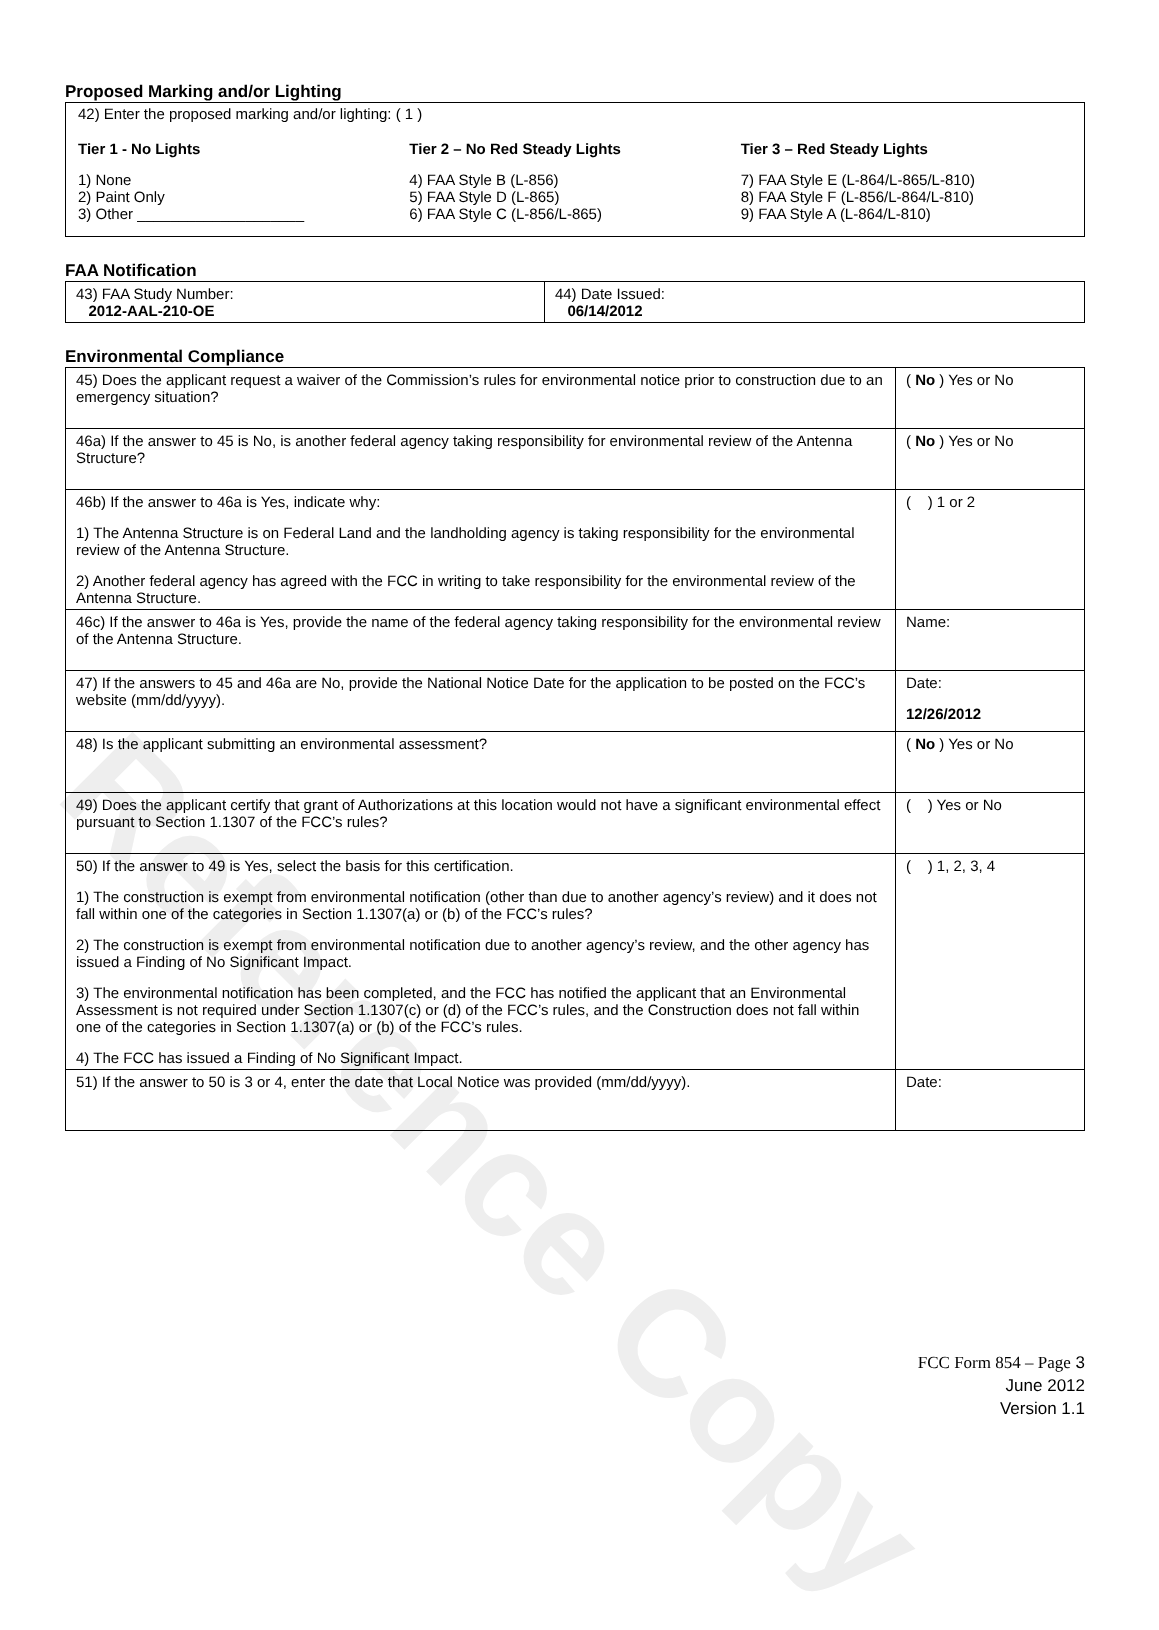Reference Copy
Proposed Marking and/or Lighting
42) Enter the proposed marking and/or lighting: ( 1 )
Tier 1 - No Lights
1) None
2) Paint Only
3) Other ____________________
Tier 2 – No Red Steady Lights
4) FAA Style B (L-856)
5) FAA Style D (L-865)
6) FAA Style C (L-856/L-865)
Tier 3 – Red Steady Lights
7) FAA Style E (L-864/L-865/L-810)
8) FAA Style F (L-856/L-864/L-810)
9) FAA Style A (L-864/L-810)
FAA Notification
| 43) FAA Study Number: 2012-AAL-210-OE | 44) Date Issued: 06/14/2012 |
Environmental Compliance
| 45) Does the applicant request a waiver of the Commission’s rules for environmental notice prior to construction due to an emergency situation? | ( No ) Yes or No |
| 46a) If the answer to 45 is No, is another federal agency taking responsibility for environmental review of the Antenna Structure? | ( No ) Yes or No |
| 46b) If the answer to 46a is Yes, indicate why: 1) The Antenna Structure is on Federal Land and the landholding agency is taking responsibility for the environmental review of the Antenna Structure. 2) Another federal agency has agreed with the FCC in writing to take responsibility for the environmental review of the Antenna Structure. | ( ) 1 or 2 |
| 46c) If the answer to 46a is Yes, provide the name of the federal agency taking responsibility for the environmental review of the Antenna Structure. | Name: |
| 47) If the answers to 45 and 46a are No, provide the National Notice Date for the application to be posted on the FCC’s website (mm/dd/yyyy). | Date: 12/26/2012 |
| 48) Is the applicant submitting an environmental assessment? | ( No ) Yes or No |
| 49) Does the applicant certify that grant of Authorizations at this location would not have a significant environmental effect pursuant to Section 1.1307 of the FCC’s rules? | ( ) Yes or No |
| 50) If the answer to 49 is Yes, select the basis for this certification. 1) The construction is exempt from environmental notification (other than due to another agency’s review) and it does not fall within one of the categories in Section 1.1307(a) or (b) of the FCC’s rules? 2) The construction is exempt from environmental notification due to another agency’s review, and the other agency has issued a Finding of No Significant Impact. 3) The environmental notification has been completed, and the FCC has notified the applicant that an Environmental Assessment is not required under Section 1.1307(c) or (d) of the FCC’s rules, and the Construction does not fall within one of the categories in Section 1.1307(a) or (b) of the FCC’s rules. 4) The FCC has issued a Finding of No Significant Impact. | ( ) 1, 2, 3, 4 |
| 51) If the answer to 50 is 3 or 4, enter the date that Local Notice was provided (mm/dd/yyyy). | Date: |
FCC Form 854 – Page 3
June 2012
Version 1.1